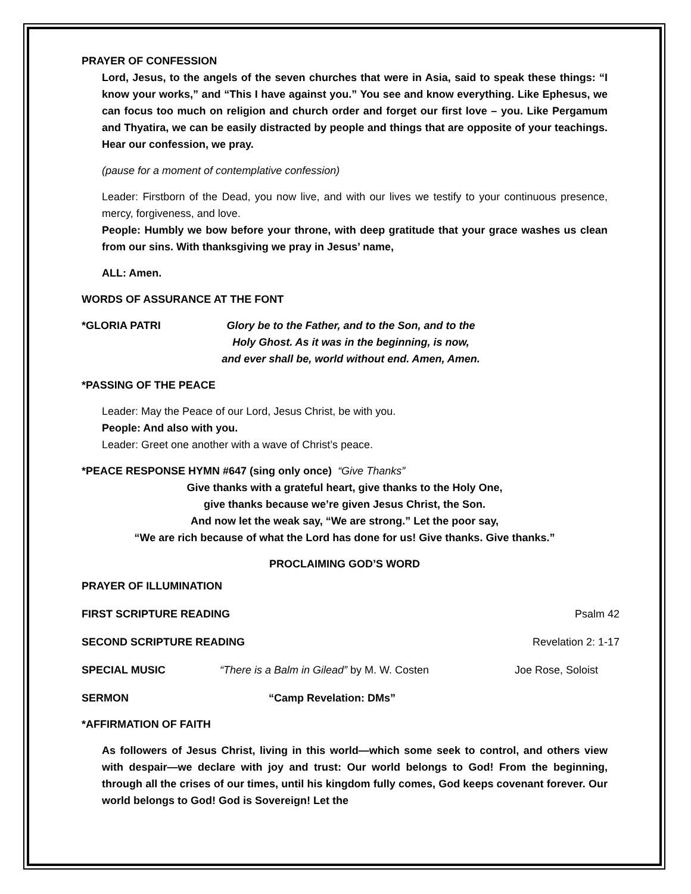PRAYER OF CONFESSION
Lord, Jesus, to the angels of the seven churches that were in Asia, said to speak these things: “I know your works,” and “This I have against you.” You see and know everything. Like Ephesus, we can focus too much on religion and church order and forget our first love – you. Like Pergamum and Thyatira, we can be easily distracted by people and things that are opposite of your teachings. Hear our confession, we pray.
(pause for a moment of contemplative confession)
Leader: Firstborn of the Dead, you now live, and with our lives we testify to your continuous presence, mercy, forgiveness, and love.
People: Humbly we bow before your throne, with deep gratitude that your grace washes us clean from our sins. With thanksgiving we pray in Jesus’ name,
ALL: Amen.
WORDS OF ASSURANCE AT THE FONT
*GLORIA PATRI Glory be to the Father, and to the Son, and to the
Holy Ghost. As it was in the beginning, is now,
and ever shall be, world without end. Amen, Amen.
*PASSING OF THE PEACE
Leader: May the Peace of our Lord, Jesus Christ, be with you.
People: And also with you.
Leader: Greet one another with a wave of Christ’s peace.
*PEACE RESPONSE HYMN #647 (sing only once) “Give Thanks”
Give thanks with a grateful heart, give thanks to the Holy One,
give thanks because we’re given Jesus Christ, the Son.
And now let the weak say, “We are strong.” Let the poor say,
“We are rich because of what the Lord has done for us! Give thanks. Give thanks.”
PROCLAIMING GOD’S WORD
PRAYER OF ILLUMINATION
FIRST SCRIPTURE READING Psalm 42
SECOND SCRIPTURE READING Revelation 2: 1-17
SPECIAL MUSIC “There is a Balm in Gilead” by M. W. Costen Joe Rose, Soloist
SERMON “Camp Revelation: DMs”
*AFFIRMATION OF FAITH
As followers of Jesus Christ, living in this world—which some seek to control, and others view with despair—we declare with joy and trust: Our world belongs to God! From the beginning, through all the crises of our times, until his kingdom fully comes, God keeps covenant forever. Our world belongs to God! God is Sovereign! Let the